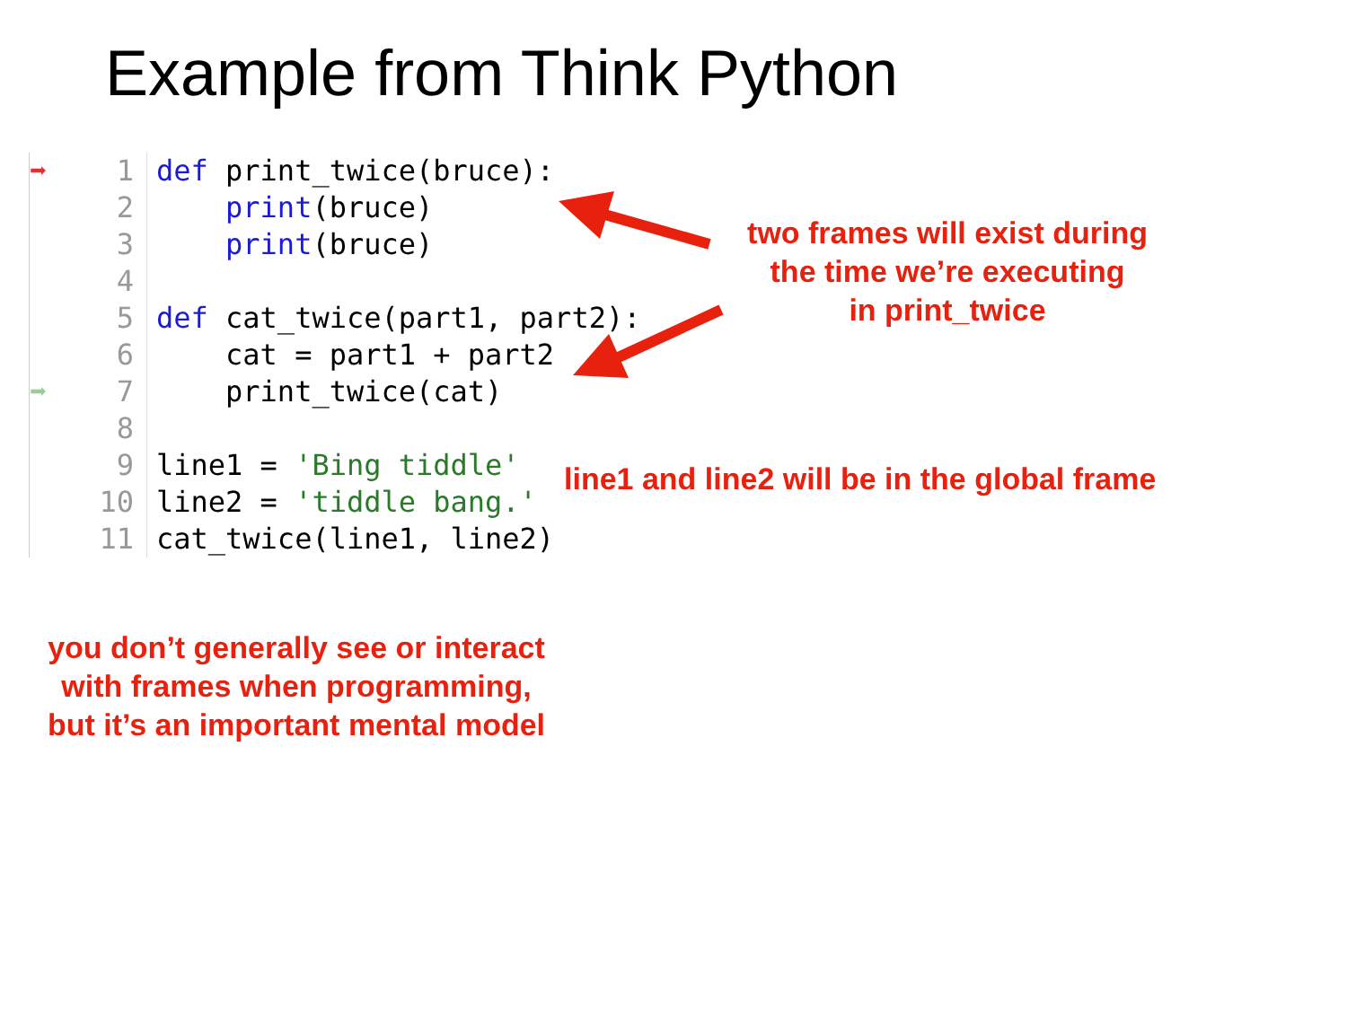Example from Think Python
➡ 1 def print_twice(bruce):
2 print(bruce)
3 print(bruce)
4
5 def cat_twice(part1, part2):
6 cat = part1 + part2
➡ 7 print_twice(cat)
8
9 line1 = 'Bing tiddle'
10 line2 = 'tiddle bang.'
11 cat_twice(line1, line2)
two frames will exist during
the time we’re executing
in print_twice
line1 and line2 will be in the global frame
you don’t generally see or interact
with frames when programming,
but it’s an important mental model